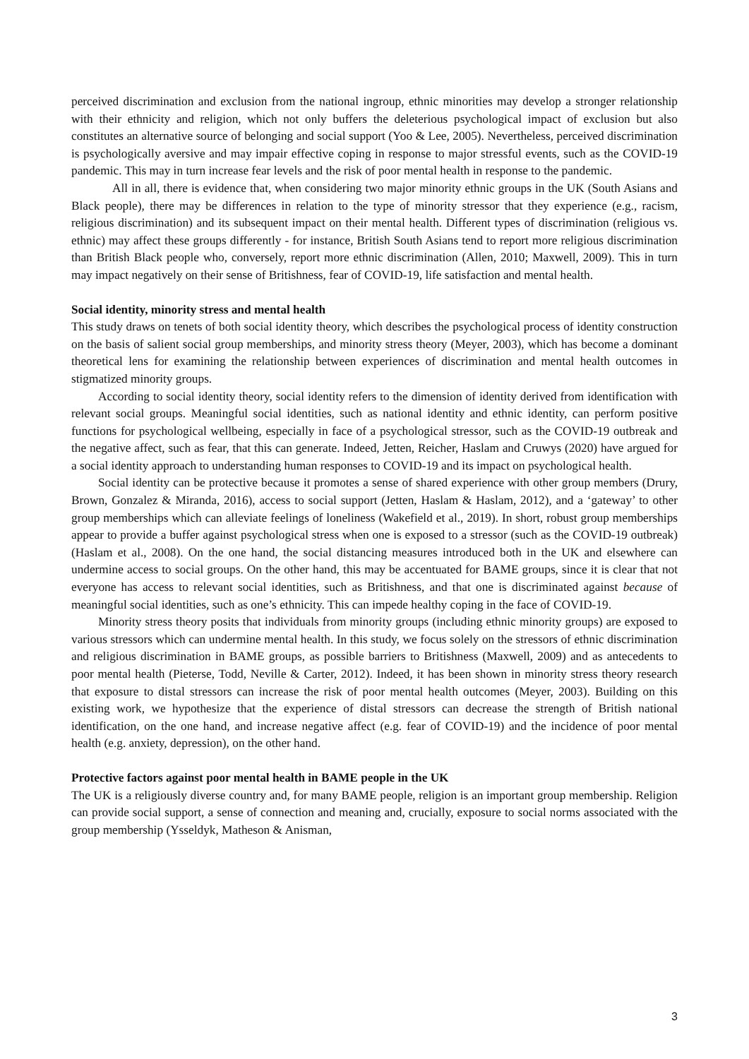perceived discrimination and exclusion from the national ingroup, ethnic minorities may develop a stronger relationship with their ethnicity and religion, which not only buffers the deleterious psychological impact of exclusion but also constitutes an alternative source of belonging and social support (Yoo & Lee, 2005). Nevertheless, perceived discrimination is psychologically aversive and may impair effective coping in response to major stressful events, such as the COVID-19 pandemic. This may in turn increase fear levels and the risk of poor mental health in response to the pandemic.
All in all, there is evidence that, when considering two major minority ethnic groups in the UK (South Asians and Black people), there may be differences in relation to the type of minority stressor that they experience (e.g., racism, religious discrimination) and its subsequent impact on their mental health. Different types of discrimination (religious vs. ethnic) may affect these groups differently - for instance, British South Asians tend to report more religious discrimination than British Black people who, conversely, report more ethnic discrimination (Allen, 2010; Maxwell, 2009). This in turn may impact negatively on their sense of Britishness, fear of COVID-19, life satisfaction and mental health.
Social identity, minority stress and mental health
This study draws on tenets of both social identity theory, which describes the psychological process of identity construction on the basis of salient social group memberships, and minority stress theory (Meyer, 2003), which has become a dominant theoretical lens for examining the relationship between experiences of discrimination and mental health outcomes in stigmatized minority groups.
According to social identity theory, social identity refers to the dimension of identity derived from identification with relevant social groups. Meaningful social identities, such as national identity and ethnic identity, can perform positive functions for psychological wellbeing, especially in face of a psychological stressor, such as the COVID-19 outbreak and the negative affect, such as fear, that this can generate. Indeed, Jetten, Reicher, Haslam and Cruwys (2020) have argued for a social identity approach to understanding human responses to COVID-19 and its impact on psychological health.
Social identity can be protective because it promotes a sense of shared experience with other group members (Drury, Brown, Gonzalez & Miranda, 2016), access to social support (Jetten, Haslam & Haslam, 2012), and a ‘gateway’ to other group memberships which can alleviate feelings of loneliness (Wakefield et al., 2019). In short, robust group memberships appear to provide a buffer against psychological stress when one is exposed to a stressor (such as the COVID-19 outbreak) (Haslam et al., 2008). On the one hand, the social distancing measures introduced both in the UK and elsewhere can undermine access to social groups. On the other hand, this may be accentuated for BAME groups, since it is clear that not everyone has access to relevant social identities, such as Britishness, and that one is discriminated against because of meaningful social identities, such as one’s ethnicity. This can impede healthy coping in the face of COVID-19.
Minority stress theory posits that individuals from minority groups (including ethnic minority groups) are exposed to various stressors which can undermine mental health. In this study, we focus solely on the stressors of ethnic discrimination and religious discrimination in BAME groups, as possible barriers to Britishness (Maxwell, 2009) and as antecedents to poor mental health (Pieterse, Todd, Neville & Carter, 2012). Indeed, it has been shown in minority stress theory research that exposure to distal stressors can increase the risk of poor mental health outcomes (Meyer, 2003). Building on this existing work, we hypothesize that the experience of distal stressors can decrease the strength of British national identification, on the one hand, and increase negative affect (e.g. fear of COVID-19) and the incidence of poor mental health (e.g. anxiety, depression), on the other hand.
Protective factors against poor mental health in BAME people in the UK
The UK is a religiously diverse country and, for many BAME people, religion is an important group membership. Religion can provide social support, a sense of connection and meaning and, crucially, exposure to social norms associated with the group membership (Ysseldyk, Matheson & Anisman,
3